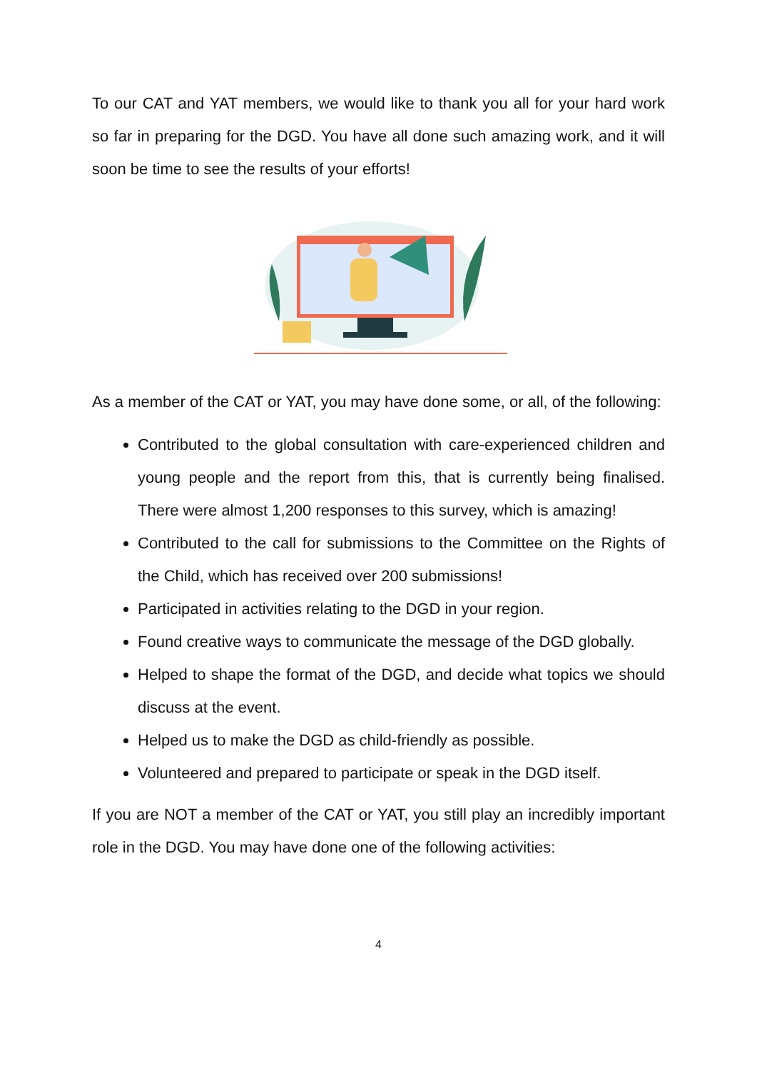To our CAT and YAT members, we would like to thank you all for your hard work so far in preparing for the DGD. You have all done such amazing work, and it will soon be time to see the results of your efforts!
As a member of the CAT or YAT, you may have done some, or all, of the following:
Contributed to the global consultation with care-experienced children and young people and the report from this, that is currently being finalised. There were almost 1,200 responses to this survey, which is amazing!
Contributed to the call for submissions to the Committee on the Rights of the Child, which has received over 200 submissions!
Participated in activities relating to the DGD in your region.
Found creative ways to communicate the message of the DGD globally.
Helped to shape the format of the DGD, and decide what topics we should discuss at the event.
Helped us to make the DGD as child-friendly as possible.
Volunteered and prepared to participate or speak in the DGD itself.
If you are NOT a member of the CAT or YAT, you still play an incredibly important role in the DGD. You may have done one of the following activities:
4